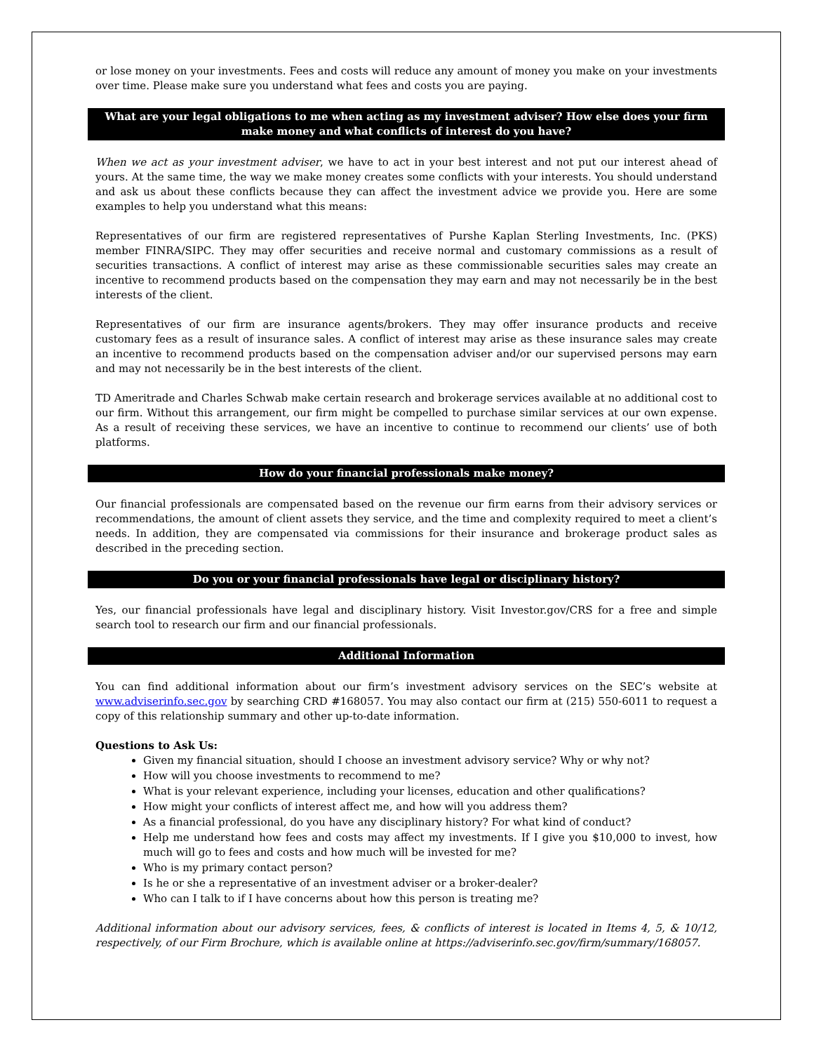or lose money on your investments. Fees and costs will reduce any amount of money you make on your investments over time. Please make sure you understand what fees and costs you are paying.
What are your legal obligations to me when acting as my investment adviser? How else does your firm make money and what conflicts of interest do you have?
When we act as your investment adviser, we have to act in your best interest and not put our interest ahead of yours. At the same time, the way we make money creates some conflicts with your interests. You should understand and ask us about these conflicts because they can affect the investment advice we provide you. Here are some examples to help you understand what this means:
Representatives of our firm are registered representatives of Purshe Kaplan Sterling Investments, Inc. (PKS) member FINRA/SIPC. They may offer securities and receive normal and customary commissions as a result of securities transactions. A conflict of interest may arise as these commissionable securities sales may create an incentive to recommend products based on the compensation they may earn and may not necessarily be in the best interests of the client.
Representatives of our firm are insurance agents/brokers. They may offer insurance products and receive customary fees as a result of insurance sales. A conflict of interest may arise as these insurance sales may create an incentive to recommend products based on the compensation adviser and/or our supervised persons may earn and may not necessarily be in the best interests of the client.
TD Ameritrade and Charles Schwab make certain research and brokerage services available at no additional cost to our firm. Without this arrangement, our firm might be compelled to purchase similar services at our own expense. As a result of receiving these services, we have an incentive to continue to recommend our clients’ use of both platforms.
How do your financial professionals make money?
Our financial professionals are compensated based on the revenue our firm earns from their advisory services or recommendations, the amount of client assets they service, and the time and complexity required to meet a client’s needs. In addition, they are compensated via commissions for their insurance and brokerage product sales as described in the preceding section.
Do you or your financial professionals have legal or disciplinary history?
Yes, our financial professionals have legal and disciplinary history. Visit Investor.gov/CRS for a free and simple search tool to research our firm and our financial professionals.
Additional Information
You can find additional information about our firm’s investment advisory services on the SEC’s website at www.adviserinfo.sec.gov by searching CRD #168057. You may also contact our firm at (215) 550-6011 to request a copy of this relationship summary and other up-to-date information.
Questions to Ask Us:
Given my financial situation, should I choose an investment advisory service? Why or why not?
How will you choose investments to recommend to me?
What is your relevant experience, including your licenses, education and other qualifications?
How might your conflicts of interest affect me, and how will you address them?
As a financial professional, do you have any disciplinary history? For what kind of conduct?
Help me understand how fees and costs may affect my investments. If I give you $10,000 to invest, how much will go to fees and costs and how much will be invested for me?
Who is my primary contact person?
Is he or she a representative of an investment adviser or a broker-dealer?
Who can I talk to if I have concerns about how this person is treating me?
Additional information about our advisory services, fees, & conflicts of interest is located in Items 4, 5, & 10/12, respectively, of our Firm Brochure, which is available online at https://adviserinfo.sec.gov/firm/summary/168057.